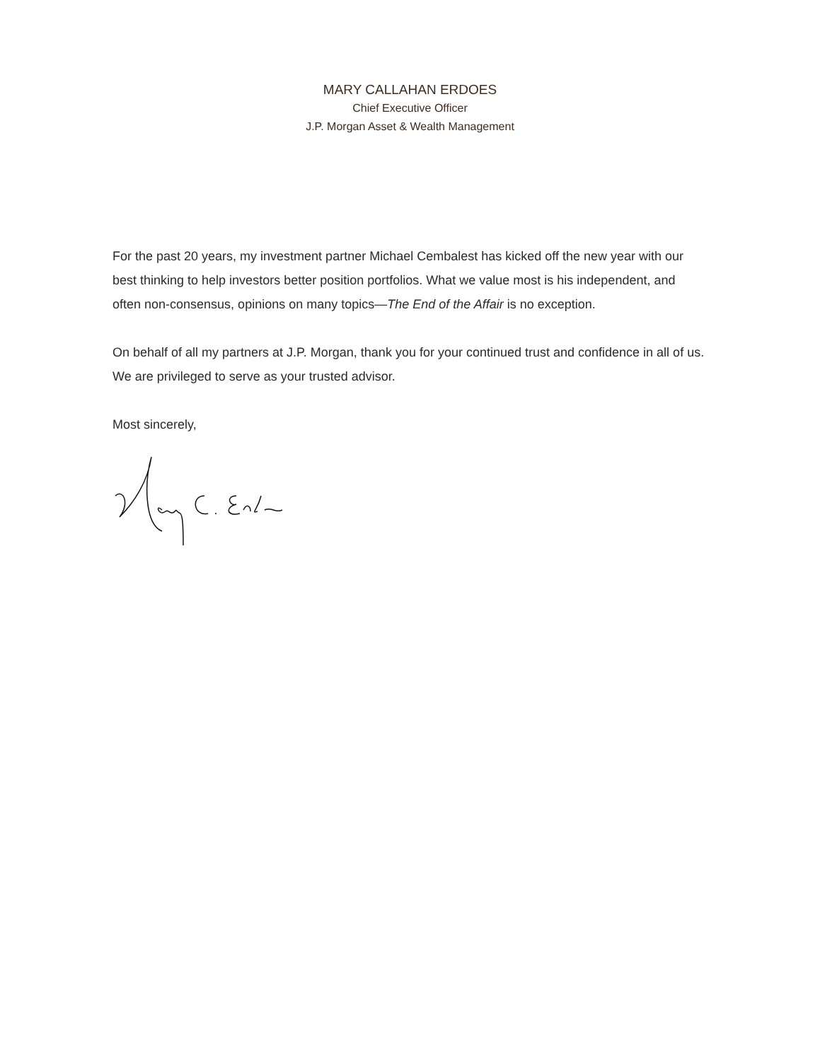MARY CALLAHAN ERDOES
Chief Executive Officer
J.P. Morgan Asset & Wealth Management
For the past 20 years, my investment partner Michael Cembalest has kicked off the new year with our best thinking to help investors better position portfolios. What we value most is his independent, and often non-consensus, opinions on many topics—The End of the Affair is no exception.
On behalf of all my partners at J.P. Morgan, thank you for your continued trust and confidence in all of us. We are privileged to serve as your trusted advisor.
Most sincerely,